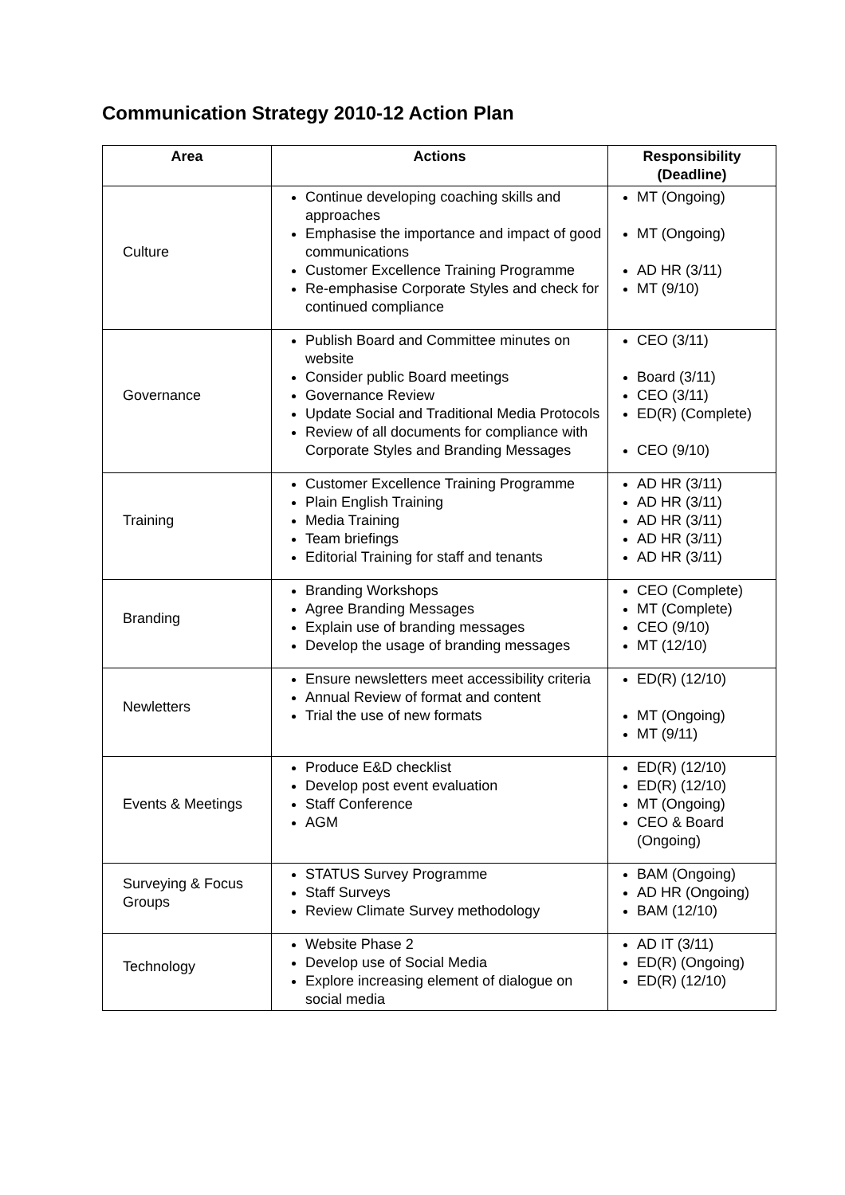Communication Strategy 2010-12 Action Plan
| Area | Actions | Responsibility (Deadline) |
| --- | --- | --- |
| Culture | Continue developing coaching skills and approaches Emphasise the importance and impact of good communications Customer Excellence Training Programme Re-emphasise Corporate Styles and check for continued compliance | MT (Ongoing) MT (Ongoing) AD HR (3/11) MT (9/10) |
| Governance | Publish Board and Committee minutes on website Consider public Board meetings Governance Review Update Social and Traditional Media Protocols Review of all documents for compliance with Corporate Styles and Branding Messages | CEO (3/11) Board (3/11) CEO (3/11) ED(R) (Complete) CEO (9/10) |
| Training | Customer Excellence Training Programme Plain English Training Media Training Team briefings Editorial Training for staff and tenants | AD HR (3/11) AD HR (3/11) AD HR (3/11) AD HR (3/11) AD HR (3/11) |
| Branding | Branding Workshops Agree Branding Messages Explain use of branding messages Develop the usage of branding messages | CEO (Complete) MT (Complete) CEO (9/10) MT (12/10) |
| Newletters | Ensure newsletters meet accessibility criteria Annual Review of format and content Trial the use of new formats | ED(R) (12/10) MT (Ongoing) MT (9/11) |
| Events & Meetings | Produce E&D checklist Develop post event evaluation Staff Conference AGM | ED(R) (12/10) ED(R) (12/10) MT (Ongoing) CEO & Board (Ongoing) |
| Surveying & Focus Groups | STATUS Survey Programme Staff Surveys Review Climate Survey methodology | BAM (Ongoing) AD HR (Ongoing) BAM (12/10) |
| Technology | Website Phase 2 Develop use of Social Media Explore increasing element of dialogue on social media | AD IT (3/11) ED(R) (Ongoing) ED(R) (12/10) |